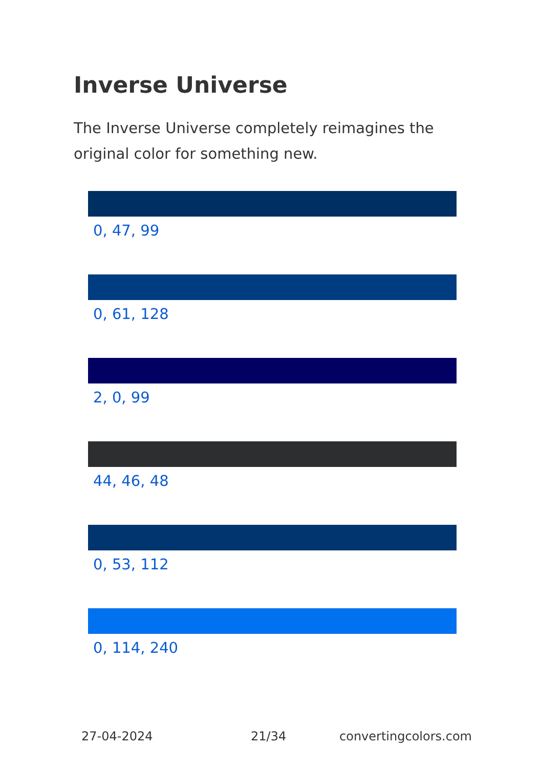Inverse Universe
The Inverse Universe completely reimagines the original color for something new.
0, 47, 99
0, 61, 128
2, 0, 99
44, 46, 48
0, 53, 112
0, 114, 240
27-04-2024 21/34 convertingcolors.com